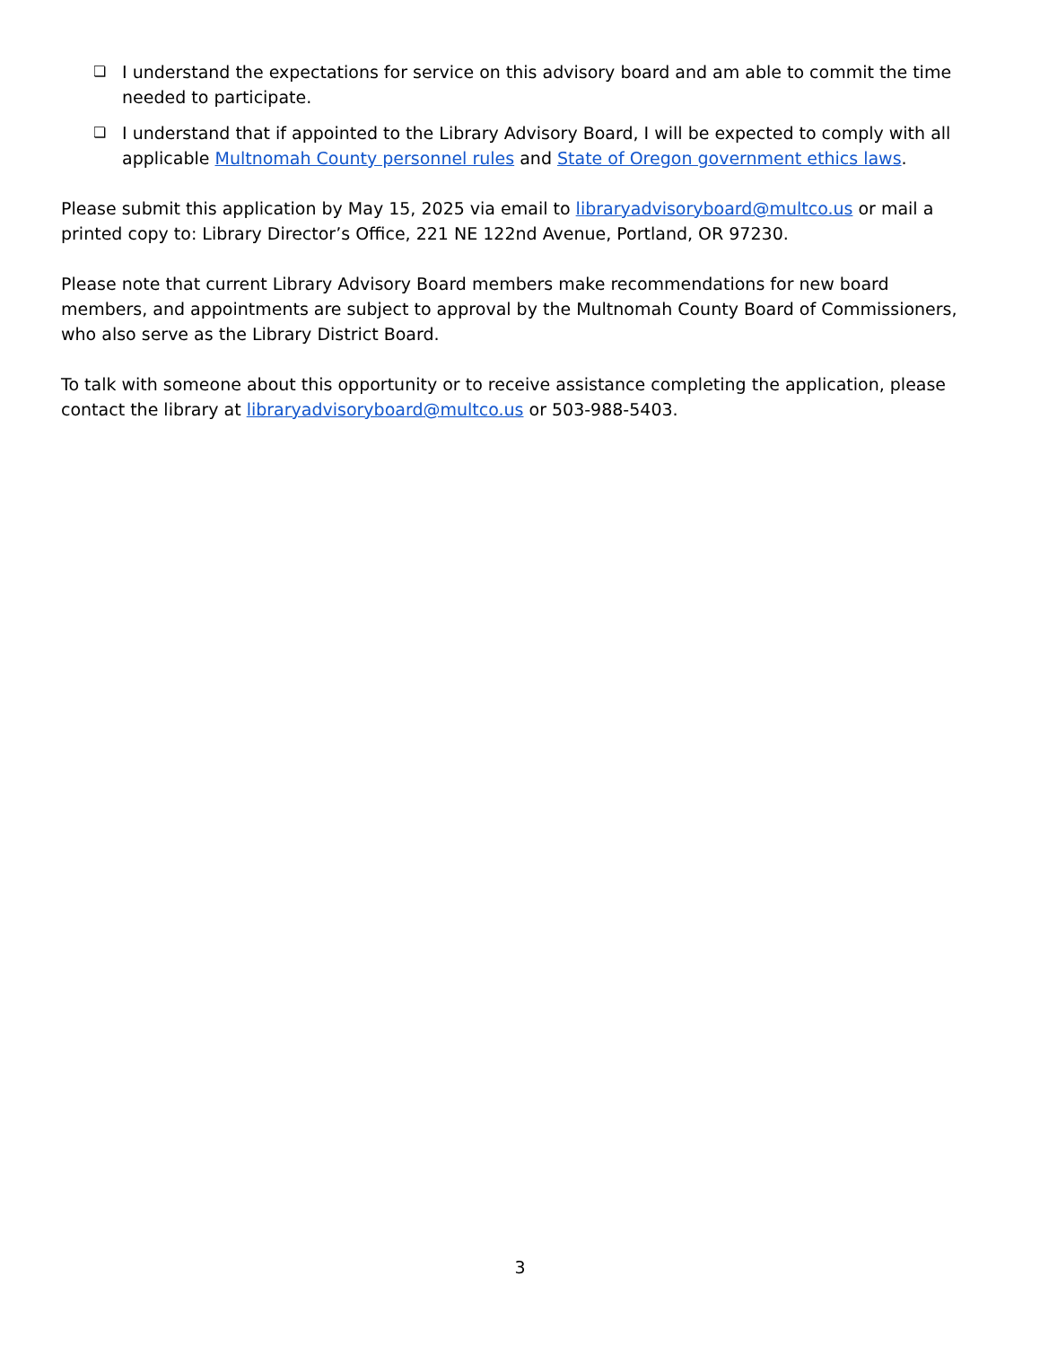❏ I understand the expectations for service on this advisory board and am able to commit the time needed to participate.
❏ I understand that if appointed to the Library Advisory Board, I will be expected to comply with all applicable Multnomah County personnel rules and State of Oregon government ethics laws.
Please submit this application by May 15, 2025 via email to libraryadvisoryboard@multco.us or mail a printed copy to: Library Director’s Office, 221 NE 122nd Avenue, Portland, OR 97230.
Please note that current Library Advisory Board members make recommendations for new board members, and appointments are subject to approval by the Multnomah County Board of Commissioners, who also serve as the Library District Board.
To talk with someone about this opportunity or to receive assistance completing the application, please contact the library at libraryadvisoryboard@multco.us or 503-988-5403.
3